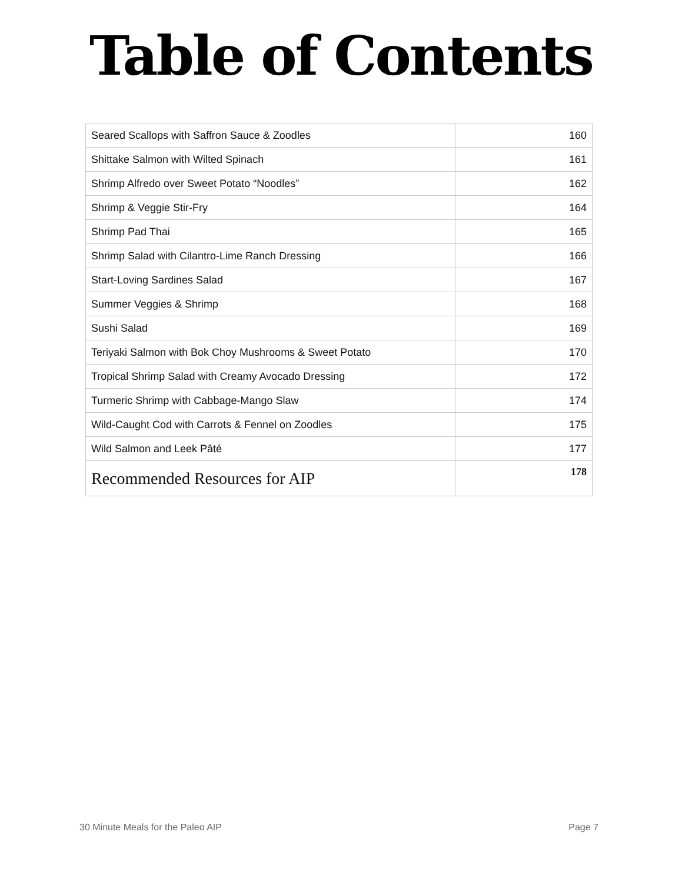Table of Contents
| Seared Scallops with Saffron Sauce & Zoodles | 160 |
| Shittake Salmon with Wilted Spinach | 161 |
| Shrimp Alfredo over Sweet Potato “Noodles” | 162 |
| Shrimp & Veggie Stir-Fry | 164 |
| Shrimp Pad Thai | 165 |
| Shrimp Salad with Cilantro-Lime Ranch Dressing | 166 |
| Start-Loving Sardines Salad | 167 |
| Summer Veggies & Shrimp | 168 |
| Sushi Salad | 169 |
| Teriyaki Salmon with Bok Choy Mushrooms & Sweet Potato | 170 |
| Tropical Shrimp Salad with Creamy Avocado Dressing | 172 |
| Turmeric Shrimp with Cabbage-Mango Slaw | 174 |
| Wild-Caught Cod with Carrots & Fennel on Zoodles | 175 |
| Wild Salmon and Leek Pâté | 177 |
| Recommended Resources for AIP | 178 |
30 Minute Meals for the Paleo AIP Page 7